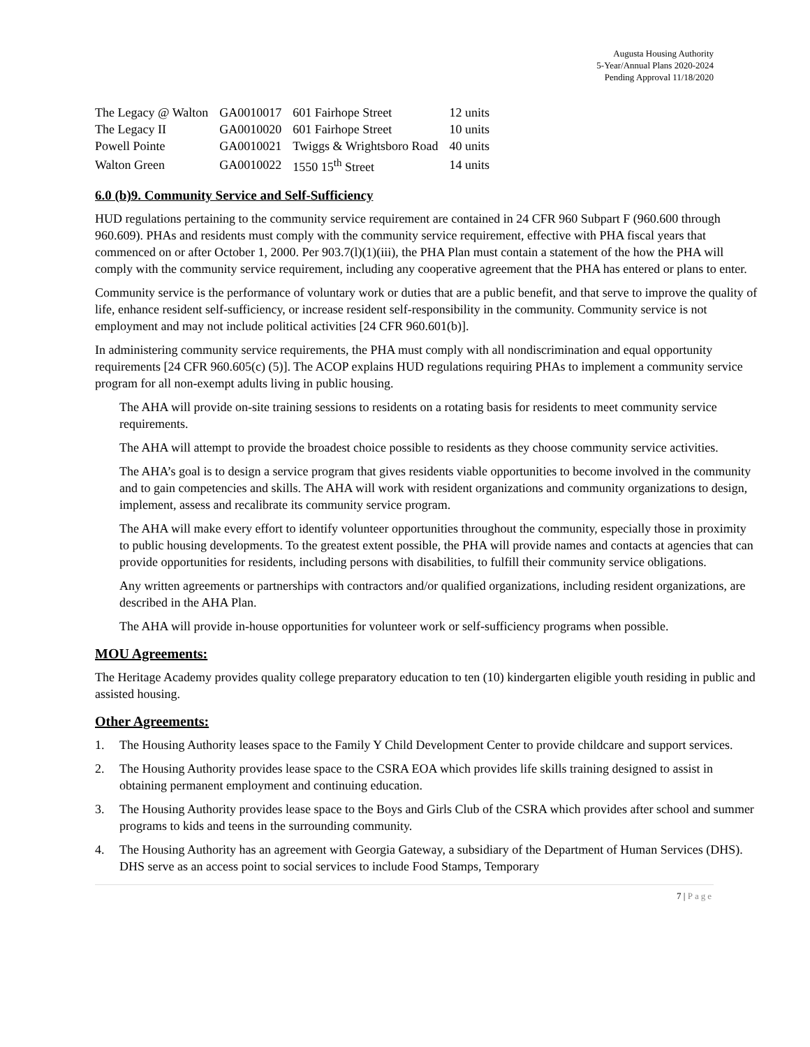Augusta Housing Authority
5-Year/Annual Plans 2020-2024
Pending Approval 11/18/2020
| The Legacy @ Walton | GA0010017 | 601 Fairhope Street | 12 units |
| The Legacy II | GA0010020 | 601 Fairhope Street | 10 units |
| Powell Pointe | GA0010021 | Twiggs & Wrightsboro Road | 40 units |
| Walton Green | GA0010022 | 1550 15<sup>th</sup> Street | 14 units |
6.0 (b)9. Community Service and Self-Sufficiency
HUD regulations pertaining to the community service requirement are contained in 24 CFR 960 Subpart F (960.600 through 960.609). PHAs and residents must comply with the community service requirement, effective with PHA fiscal years that commenced on or after October 1, 2000. Per 903.7(l)(1)(iii), the PHA Plan must contain a statement of the how the PHA will comply with the community service requirement, including any cooperative agreement that the PHA has entered or plans to enter.
Community service is the performance of voluntary work or duties that are a public benefit, and that serve to improve the quality of life, enhance resident self-sufficiency, or increase resident self-responsibility in the community. Community service is not employment and may not include political activities [24 CFR 960.601(b)].
In administering community service requirements, the PHA must comply with all nondiscrimination and equal opportunity requirements [24 CFR 960.605(c) (5)]. The ACOP explains HUD regulations requiring PHAs to implement a community service program for all non-exempt adults living in public housing.
The AHA will provide on-site training sessions to residents on a rotating basis for residents to meet community service requirements.
The AHA will attempt to provide the broadest choice possible to residents as they choose community service activities.
The AHA’s goal is to design a service program that gives residents viable opportunities to become involved in the community and to gain competencies and skills. The AHA will work with resident organizations and community organizations to design, implement, assess and recalibrate its community service program.
The AHA will make every effort to identify volunteer opportunities throughout the community, especially those in proximity to public housing developments. To the greatest extent possible, the PHA will provide names and contacts at agencies that can provide opportunities for residents, including persons with disabilities, to fulfill their community service obligations.
Any written agreements or partnerships with contractors and/or qualified organizations, including resident organizations, are described in the AHA Plan.
The AHA will provide in-house opportunities for volunteer work or self-sufficiency programs when possible.
MOU Agreements:
The Heritage Academy provides quality college preparatory education to ten (10) kindergarten eligible youth residing in public and assisted housing.
Other Agreements:
1. The Housing Authority leases space to the Family Y Child Development Center to provide childcare and support services.
2. The Housing Authority provides lease space to the CSRA EOA which provides life skills training designed to assist in obtaining permanent employment and continuing education.
3. The Housing Authority provides lease space to the Boys and Girls Club of the CSRA which provides after school and summer programs to kids and teens in the surrounding community.
4. The Housing Authority has an agreement with Georgia Gateway, a subsidiary of the Department of Human Services (DHS). DHS serve as an access point to social services to include Food Stamps, Temporary
7 | Page